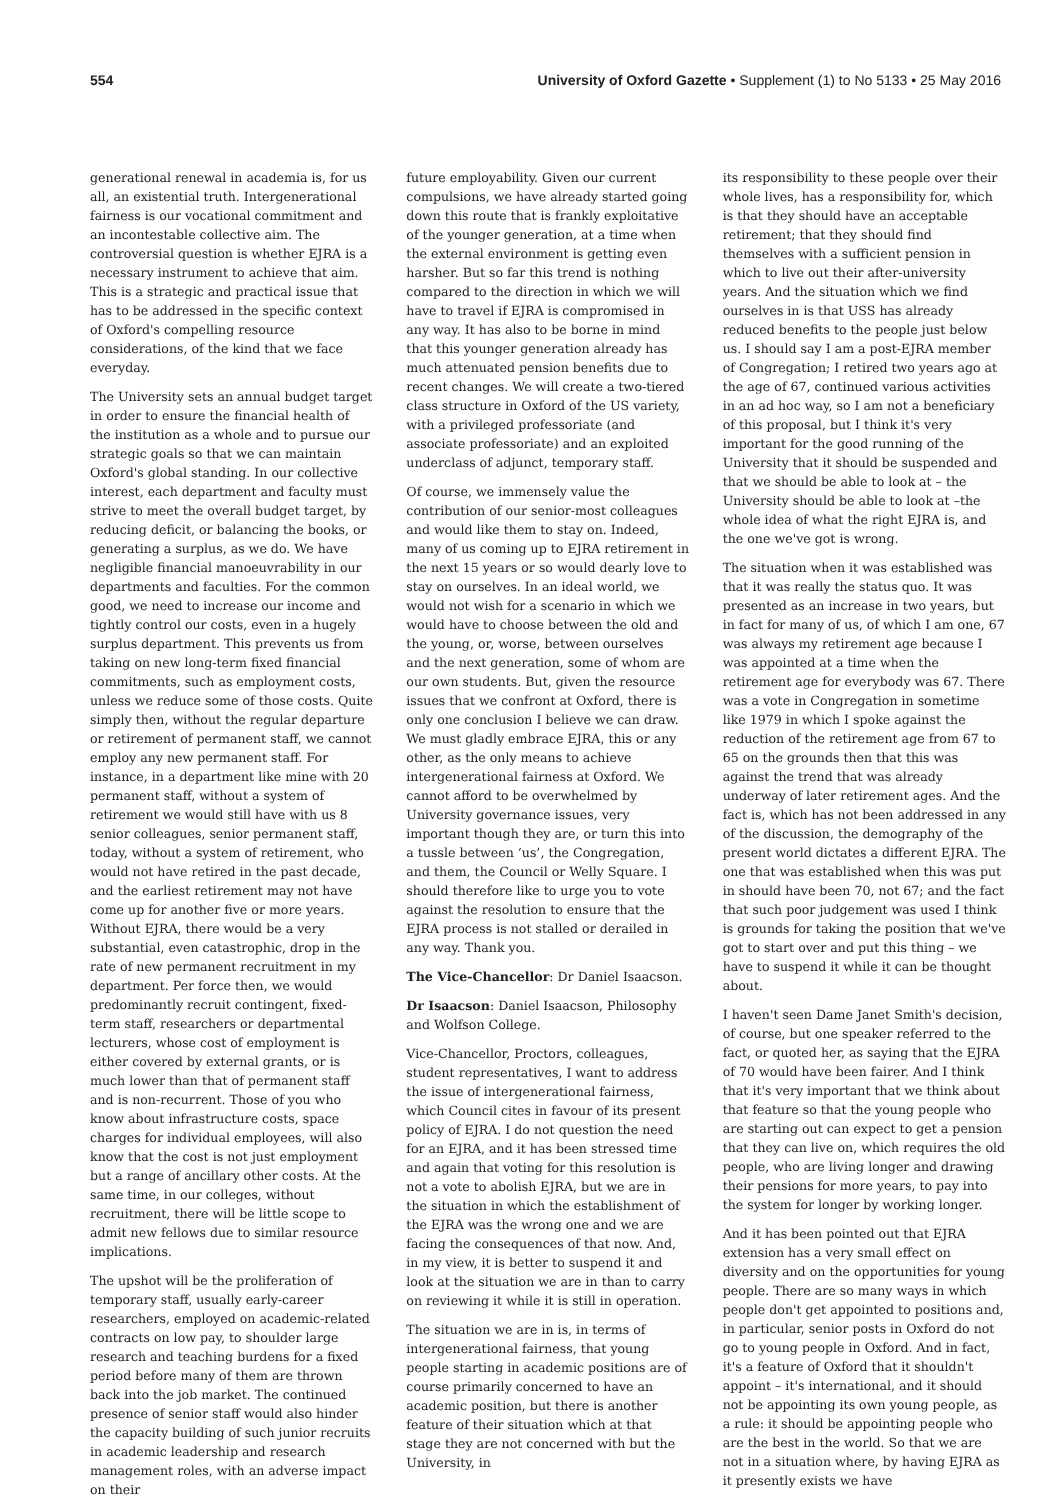554 University of Oxford Gazette • Supplement (1) to No 5133 • 25 May 2016
generational renewal in academia is, for us all, an existential truth. Intergenerational fairness is our vocational commitment and an incontestable collective aim. The controversial question is whether EJRA is a necessary instrument to achieve that aim. This is a strategic and practical issue that has to be addressed in the specific context of Oxford's compelling resource considerations, of the kind that we face everyday.
The University sets an annual budget target in order to ensure the financial health of the institution as a whole and to pursue our strategic goals so that we can maintain Oxford's global standing. In our collective interest, each department and faculty must strive to meet the overall budget target, by reducing deficit, or balancing the books, or generating a surplus, as we do. We have negligible financial manoeuvrability in our departments and faculties. For the common good, we need to increase our income and tightly control our costs, even in a hugely surplus department. This prevents us from taking on new long-term fixed financial commitments, such as employment costs, unless we reduce some of those costs. Quite simply then, without the regular departure or retirement of permanent staff, we cannot employ any new permanent staff. For instance, in a department like mine with 20 permanent staff, without a system of retirement we would still have with us 8 senior colleagues, senior permanent staff, today, without a system of retirement, who would not have retired in the past decade, and the earliest retirement may not have come up for another five or more years. Without EJRA, there would be a very substantial, even catastrophic, drop in the rate of new permanent recruitment in my department. Per force then, we would predominantly recruit contingent, fixed-term staff, researchers or departmental lecturers, whose cost of employment is either covered by external grants, or is much lower than that of permanent staff and is non-recurrent. Those of you who know about infrastructure costs, space charges for individual employees, will also know that the cost is not just employment but a range of ancillary other costs. At the same time, in our colleges, without recruitment, there will be little scope to admit new fellows due to similar resource implications.
The upshot will be the proliferation of temporary staff, usually early-career researchers, employed on academic-related contracts on low pay, to shoulder large research and teaching burdens for a fixed period before many of them are thrown back into the job market. The continued presence of senior staff would also hinder the capacity building of such junior recruits in academic leadership and research management roles, with an adverse impact on their
future employability. Given our current compulsions, we have already started going down this route that is frankly exploitative of the younger generation, at a time when the external environment is getting even harsher. But so far this trend is nothing compared to the direction in which we will have to travel if EJRA is compromised in any way. It has also to be borne in mind that this younger generation already has much attenuated pension benefits due to recent changes. We will create a two-tiered class structure in Oxford of the US variety, with a privileged professoriate (and associate professoriate) and an exploited underclass of adjunct, temporary staff.
Of course, we immensely value the contribution of our senior-most colleagues and would like them to stay on. Indeed, many of us coming up to EJRA retirement in the next 15 years or so would dearly love to stay on ourselves. In an ideal world, we would not wish for a scenario in which we would have to choose between the old and the young, or, worse, between ourselves and the next generation, some of whom are our own students. But, given the resource issues that we confront at Oxford, there is only one conclusion I believe we can draw. We must gladly embrace EJRA, this or any other, as the only means to achieve intergenerational fairness at Oxford. We cannot afford to be overwhelmed by University governance issues, very important though they are, or turn this into a tussle between ‘us’, the Congregation, and them, the Council or Welly Square. I should therefore like to urge you to vote against the resolution to ensure that the EJRA process is not stalled or derailed in any way. Thank you.
The Vice-Chancellor: Dr Daniel Isaacson.
Dr Isaacson: Daniel Isaacson, Philosophy and Wolfson College.
Vice-Chancellor, Proctors, colleagues, student representatives, I want to address the issue of intergenerational fairness, which Council cites in favour of its present policy of EJRA. I do not question the need for an EJRA, and it has been stressed time and again that voting for this resolution is not a vote to abolish EJRA, but we are in the situation in which the establishment of the EJRA was the wrong one and we are facing the consequences of that now. And, in my view, it is better to suspend it and look at the situation we are in than to carry on reviewing it while it is still in operation.
The situation we are in is, in terms of intergenerational fairness, that young people starting in academic positions are of course primarily concerned to have an academic position, but there is another feature of their situation which at that stage they are not concerned with but the University, in
its responsibility to these people over their whole lives, has a responsibility for, which is that they should have an acceptable retirement; that they should find themselves with a sufficient pension in which to live out their after-university years. And the situation which we find ourselves in is that USS has already reduced benefits to the people just below us. I should say I am a post-EJRA member of Congregation; I retired two years ago at the age of 67, continued various activities in an ad hoc way, so I am not a beneficiary of this proposal, but I think it's very important for the good running of the University that it should be suspended and that we should be able to look at – the University should be able to look at –the whole idea of what the right EJRA is, and the one we've got is wrong.
The situation when it was established was that it was really the status quo. It was presented as an increase in two years, but in fact for many of us, of which I am one, 67 was always my retirement age because I was appointed at a time when the retirement age for everybody was 67. There was a vote in Congregation in sometime like 1979 in which I spoke against the reduction of the retirement age from 67 to 65 on the grounds then that this was against the trend that was already underway of later retirement ages. And the fact is, which has not been addressed in any of the discussion, the demography of the present world dictates a different EJRA. The one that was established when this was put in should have been 70, not 67; and the fact that such poor judgement was used I think is grounds for taking the position that we've got to start over and put this thing – we have to suspend it while it can be thought about.
I haven't seen Dame Janet Smith's decision, of course, but one speaker referred to the fact, or quoted her, as saying that the EJRA of 70 would have been fairer. And I think that it's very important that we think about that feature so that the young people who are starting out can expect to get a pension that they can live on, which requires the old people, who are living longer and drawing their pensions for more years, to pay into the system for longer by working longer.
And it has been pointed out that EJRA extension has a very small effect on diversity and on the opportunities for young people. There are so many ways in which people don't get appointed to positions and, in particular, senior posts in Oxford do not go to young people in Oxford. And in fact, it's a feature of Oxford that it shouldn't appoint – it's international, and it should not be appointing its own young people, as a rule: it should be appointing people who are the best in the world. So that we are not in a situation where, by having EJRA as it presently exists we have